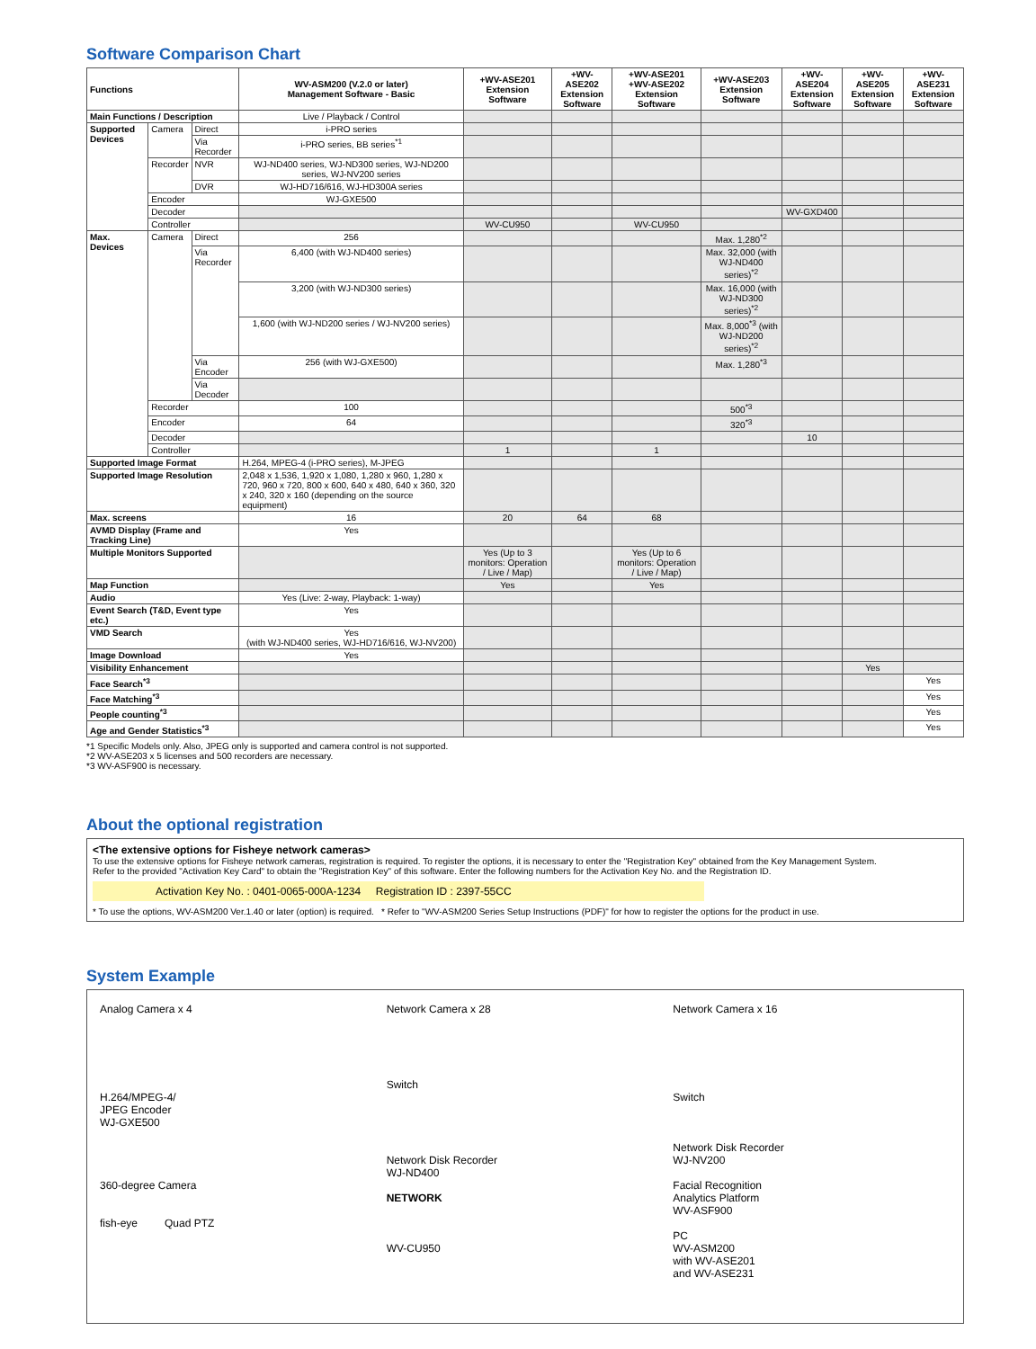Software Comparison Chart
| Functions | | | WV-ASM200 (V.2.0 or later) Management Software - Basic | +WV-ASE201 Extension Software | +WV-ASE202 Extension Software | +WV-ASE201 +WV-ASE202 Extension Software | +WV-ASE203 Extension Software | +WV-ASE204 Extension Software | +WV-ASE205 Extension Software | +WV-ASE231 Extension Software |
| --- | --- | --- | --- | --- | --- | --- | --- | --- | --- | --- |
| Main Functions / Description | | | Live / Playback / Control | | | | | | | |
| Supported Devices | Camera | Direct | i-PRO series | | | | | | | |
| | | Via Recorder | i-PRO series, BB series<sup>*1</sup> | | | | | | | |
| | Recorder | NVR | WJ-ND400 series, WJ-ND300 series, WJ-ND200 series, WJ-NV200 series | | | | | | | |
| | | DVR | WJ-HD716/616, WJ-HD300A series | | | | | | | |
| | Encoder | | WJ-GXE500 | | | | | | | |
| | Decoder | | | | | | | WV-GXD400 | | |
| | Controller | | | WV-CU950 | | WV-CU950 | | | | |
| Max. Devices | Camera | Direct | 256 | | | | Max. 1,280<sup>*2</sup> | | | |
| | | Via Recorder | 6,400 (with WJ-ND400 series) | | | | Max. 32,000 (with WJ-ND400 series)<sup>*2</sup> | | | |
| | | | 3,200 (with WJ-ND300 series) | | | | Max. 16,000 (with WJ-ND300 series)<sup>*2</sup> | | | |
| | | | 1,600 (with WJ-ND200 series / WJ-NV200 series) | | | | Max. 8,000<sup>*3</sup> (with WJ-ND200 series)<sup>*2</sup> | | | |
| | | Via Encoder | 256 (with WJ-GXE500) | | | | Max. 1,280<sup>*3</sup> | | | |
| | | Via Decoder | | | | | | | | |
| | Recorder | | 100 | | | | 500<sup>*3</sup> | | | |
| | Encoder | | 64 | | | | 320<sup>*3</sup> | | | |
| | Decoder | | | | | | | 10 | | |
| | Controller | | | 1 | | 1 | | | | |
| Supported Image Format | | | H.264, MPEG-4 (i-PRO series), M-JPEG | | | | | | | |
| Supported Image Resolution | | | 2,048 x 1,536, 1,920 x 1,080, 1,280 x 960, 1,280 x 720, 960 x 720, 800 x 600, 640 x 480, 640 x 360, 320 x 240, 320 x 160 (depending on the source equipment) | | | | | | | |
| Max. screens | | | 16 | 20 | 64 | 68 | | | | |
| AVMD Display (Frame and Tracking Line) | | | Yes | | | | | | | |
| Multiple Monitors Supported | | | | Yes (Up to 3 monitors: Operation / Live / Map) | | Yes (Up to 6 monitors: Operation / Live / Map) | | | | |
| Map Function | | | | Yes | | Yes | | | | |
| Audio | | | Yes (Live: 2-way, Playback: 1-way) | | | | | | | |
| Event Search (T&D, Event type etc.) | | | Yes | | | | | | | |
| VMD Search | | | Yes (with WJ-ND400 series, WJ-HD716/616, WJ-NV200) | | | | | | | |
| Image Download | | | Yes | | | | | | | |
| Visibility Enhancement | | | | | | | | | Yes | |
| Face Search<sup>*3</sup> | | | | | | | | | | Yes |
| Face Matching<sup>*3</sup> | | | | | | | | | | Yes |
| People counting<sup>*3</sup> | | | | | | | | | | Yes |
| Age and Gender Statistics<sup>*3</sup> | | | | | | | | | | Yes |
*1 Specific Models only. Also, JPEG only is supported and camera control is not supported.
*2 WV-ASE203 x 5 licenses and 500 recorders are necessary.
*3 WV-ASF900 is necessary.
About the optional registration
<The extensive options for Fisheye network cameras>
To use the extensive options for Fisheye network cameras, registration is required. To register the options, it is necessary to enter the "Registration Key" obtained from the Key Management System.
Refer to the provided "Activation Key Card" to obtain the "Registration Key" of this software. Enter the following numbers for the Activation Key No. and the Registration ID.
Activation Key No. : 0401-0065-000A-1234 Registration ID : 2397-55CC
* To use the options, WV-ASM200 Ver.1.40 or later (option) is required. * Refer to "WV-ASM200 Series Setup Instructions (PDF)" for how to register the options for the product in use.
System Example
Analog Camera x 4
H.264/MPEG-4/
JPEG Encoder
WJ-GXE500
360-degree Camera
fish-eye Quad PTZ
Network Camera x 28
Switch
Network Disk Recorder
WJ-ND400
NETWORK
WV-CU950
Network Camera x 16
Switch
Network Disk Recorder
WJ-NV200
Facial Recognition
Analytics Platform
WV-ASF900
PC
WV-ASM200
with WV-ASE201
and WV-ASE231